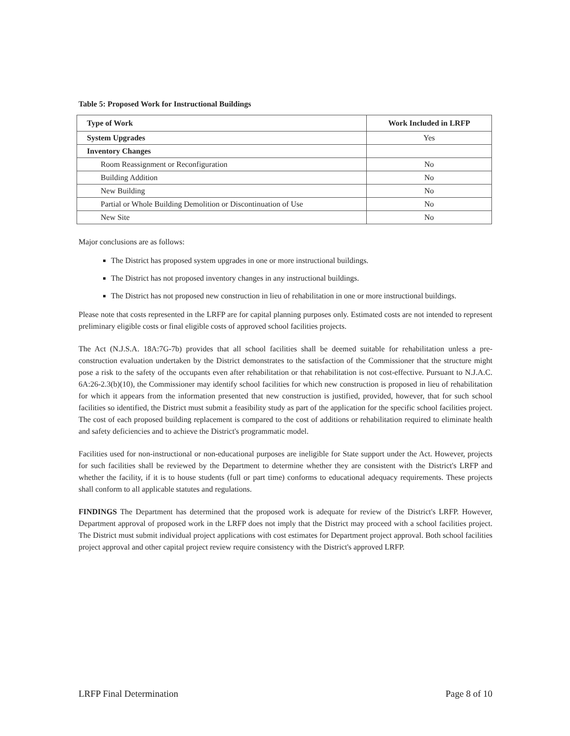Table 5: Proposed Work for Instructional Buildings
| Type of Work | Work Included in LRFP |
| --- | --- |
| System Upgrades | Yes |
| Inventory Changes | |
| Room Reassignment or Reconfiguration | No |
| Building Addition | No |
| New Building | No |
| Partial or Whole Building Demolition or Discontinuation of Use | No |
| New Site | No |
Major conclusions are as follows:
The District has proposed system upgrades in one or more instructional buildings.
The District has not proposed inventory changes in any instructional buildings.
The District has not proposed new construction in lieu of rehabilitation in one or more instructional buildings.
Please note that costs represented in the LRFP are for capital planning purposes only. Estimated costs are not intended to represent preliminary eligible costs or final eligible costs of approved school facilities projects.
The Act (N.J.S.A. 18A:7G-7b) provides that all school facilities shall be deemed suitable for rehabilitation unless a pre-construction evaluation undertaken by the District demonstrates to the satisfaction of the Commissioner that the structure might pose a risk to the safety of the occupants even after rehabilitation or that rehabilitation is not cost-effective. Pursuant to N.J.A.C. 6A:26-2.3(b)(10), the Commissioner may identify school facilities for which new construction is proposed in lieu of rehabilitation for which it appears from the information presented that new construction is justified, provided, however, that for such school facilities so identified, the District must submit a feasibility study as part of the application for the specific school facilities project. The cost of each proposed building replacement is compared to the cost of additions or rehabilitation required to eliminate health and safety deficiencies and to achieve the District's programmatic model.
Facilities used for non-instructional or non-educational purposes are ineligible for State support under the Act. However, projects for such facilities shall be reviewed by the Department to determine whether they are consistent with the District's LRFP and whether the facility, if it is to house students (full or part time) conforms to educational adequacy requirements. These projects shall conform to all applicable statutes and regulations.
FINDINGS The Department has determined that the proposed work is adequate for review of the District's LRFP. However, Department approval of proposed work in the LRFP does not imply that the District may proceed with a school facilities project. The District must submit individual project applications with cost estimates for Department project approval. Both school facilities project approval and other capital project review require consistency with the District's approved LRFP.
LRFP Final Determination Page 8 of 10